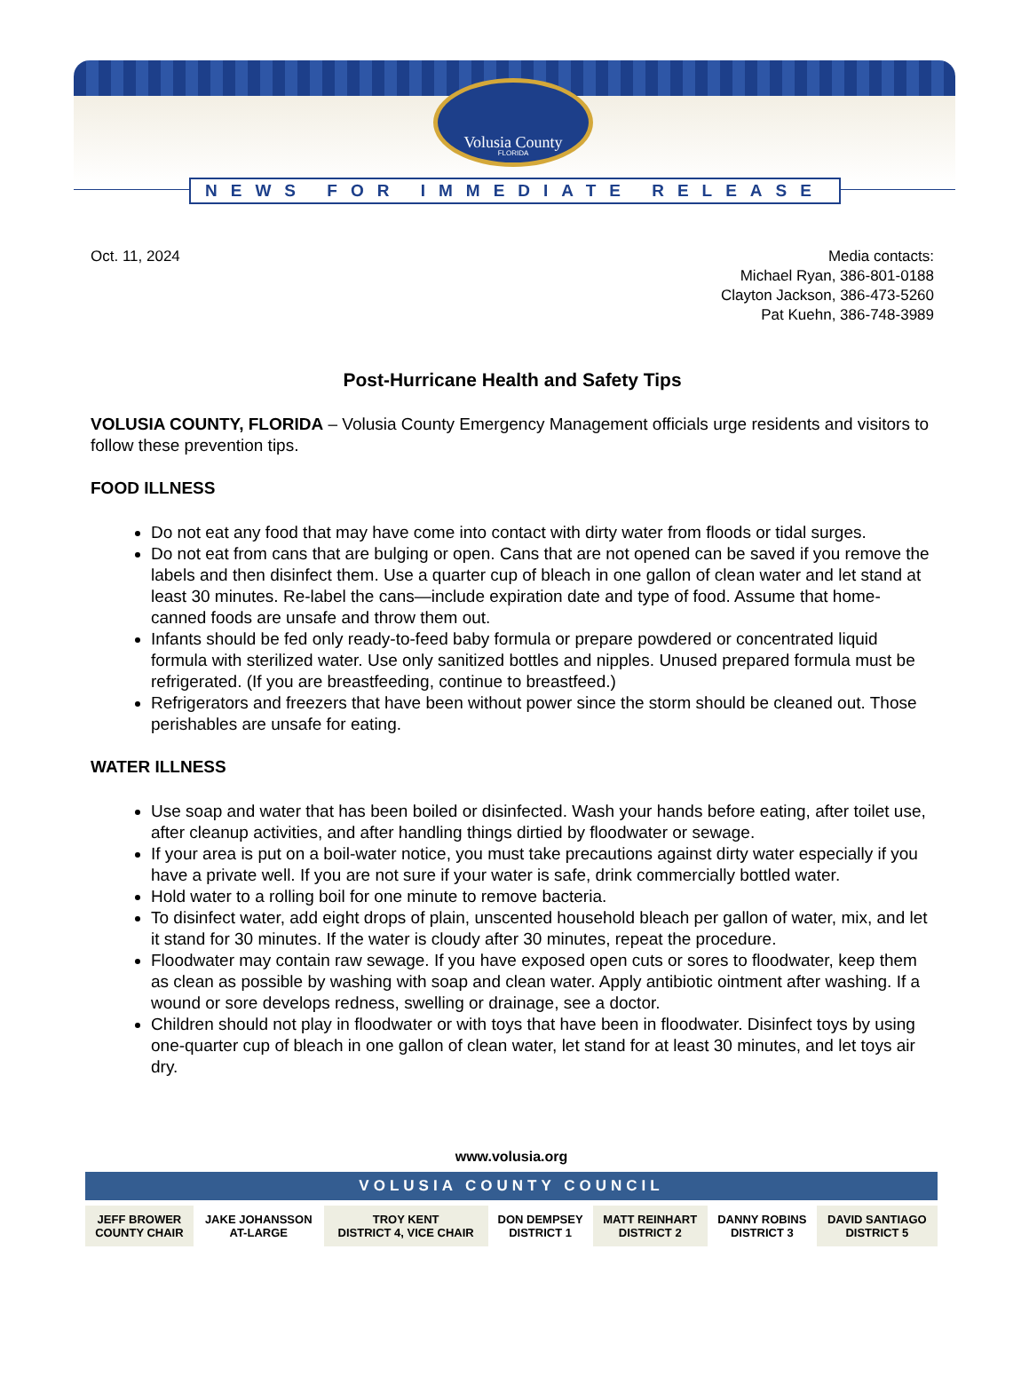Volusia County
FLORIDA
NEWS FOR IMMEDIATE RELEASE
Oct. 11, 2024 Media contacts:
Michael Ryan, 386-801-0188
Clayton Jackson, 386-473-5260
Pat Kuehn, 386-748-3989
Post-Hurricane Health and Safety Tips
VOLUSIA COUNTY, FLORIDA – Volusia County Emergency Management officials urge residents and visitors to follow these prevention tips.
FOOD ILLNESS
Do not eat any food that may have come into contact with dirty water from floods or tidal surges.
Do not eat from cans that are bulging or open. Cans that are not opened can be saved if you remove the labels and then disinfect them. Use a quarter cup of bleach in one gallon of clean water and let stand at least 30 minutes. Re-label the cans—include expiration date and type of food. Assume that home-canned foods are unsafe and throw them out.
Infants should be fed only ready-to-feed baby formula or prepare powdered or concentrated liquid formula with sterilized water. Use only sanitized bottles and nipples. Unused prepared formula must be refrigerated. (If you are breastfeeding, continue to breastfeed.)
Refrigerators and freezers that have been without power since the storm should be cleaned out. Those perishables are unsafe for eating.
WATER ILLNESS
Use soap and water that has been boiled or disinfected. Wash your hands before eating, after toilet use, after cleanup activities, and after handling things dirtied by floodwater or sewage.
If your area is put on a boil-water notice, you must take precautions against dirty water especially if you have a private well. If you are not sure if your water is safe, drink commercially bottled water.
Hold water to a rolling boil for one minute to remove bacteria.
To disinfect water, add eight drops of plain, unscented household bleach per gallon of water, mix, and let it stand for 30 minutes. If the water is cloudy after 30 minutes, repeat the procedure.
Floodwater may contain raw sewage. If you have exposed open cuts or sores to floodwater, keep them as clean as possible by washing with soap and clean water. Apply antibiotic ointment after washing. If a wound or sore develops redness, swelling or drainage, see a doctor.
Children should not play in floodwater or with toys that have been in floodwater. Disinfect toys by using one-quarter cup of bleach in one gallon of clean water, let stand for at least 30 minutes, and let toys air dry.
www.volusia.org
VOLUSIA COUNTY COUNCIL
| JEFF BROWER COUNTY CHAIR | JAKE JOHANSSON AT-LARGE | TROY KENT DISTRICT 4, VICE CHAIR | DON DEMPSEY DISTRICT 1 | MATT REINHART DISTRICT 2 | DANNY ROBINS DISTRICT 3 | DAVID SANTIAGO DISTRICT 5 |